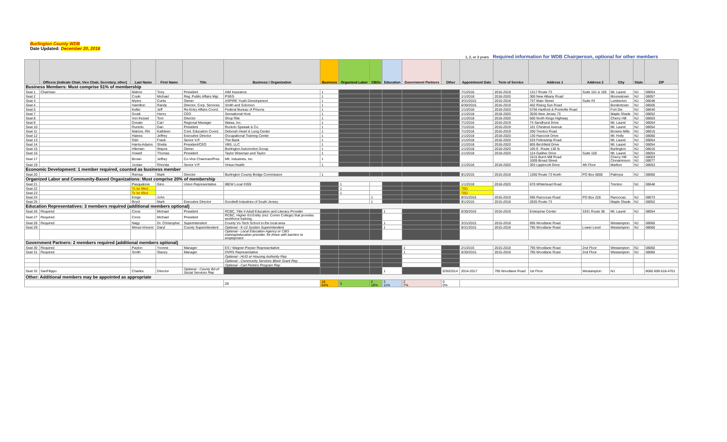Burlington County WDB
Date Updated: December 20, 2018
1, 2, or 3 years Required information for WDB Chairperson, optional for other members
| | Officers (indicate Chair, Vice Chair, Secretary, other) | Last Name | First Name | Title | Business / Organization | Business | Organized Labor | CBOs | Education | Government Partners | Other | Appointment Date | Term of Service | Address 1 | Address 2 | City | State | ZIP |
| --- | --- | --- | --- | --- | --- | --- | --- | --- | --- | --- | --- | --- | --- | --- | --- | --- | --- | --- |
| Business Members: Must comprise 51% of membership | | | | | | | | | | | | | | | | | | |
| Seat 1 | Chairman | Mahon | Tony | President | AIM Insurance | 1 | | | | | | 7/1/2016 | 2016-2019 | 1317 Route 73 | Suite 101 & 105 | Mt. Laurel | NJ | 08054 |
| Seat 2 | | Coyle | Michael | Reg. Public Affairs Mgr. | PSEG | 1 | | | | | | 1/1/2018 | 2018-2020 | 300 New Albany Road | | Moorestown | NJ | 08057 |
| Seat 3 | | Myers | Curtis | Owner | ASPIRE Youth Development | 1 | | | | | | 3/31/2015 | 2015-2018 | 737 Main Street | Suite #3 | Lumberton | NJ | 08048 |
| Seat 4 | | Hamilton | Randy | Director, Corp. Services | Smith and Solomon | 1 | | | | | | 6/30/2016 | 2016-2019 | 402 Rising Sun Road | | Bordentown | NJ | 08505 |
| Seat 5 | | Keller | Jeff | Re-Entry Affairs Coord. | Federal Bureau of Prisons | 1 | | | | | | 1/1/2018 | 2018-2020 | 5756 Hartford & Pointville Road | | Fort Dix | NJ | 08640 |
| Seat 7 | | Gosik | Henry | CEO | Sensational Host | 1 | | | | | | 1/1/2018 | 2018-2020 | 3030 New Jersey 73 | | Maple Shade | NJ | 08052 |
| Seat 8 | | Von Kessel | Tom | Director | Shop Rite | 1 | | | | | | 1/1/2018 | 2018-2020 | 600 North Kings Highway | | Cherry Hill | NJ | 08003 |
| Seat 9 | | Donato | Carl | Regional Manager | Wawa, Inc. | 1 | | | | | | 7/1/2016 | 2016-2019 | 74 Sandhurst Drive | | Mt. Laurel | NJ | 08054 |
| Seat 10 | | Ruotolo | Dan | President | Ruotolo Spewak & Co. | 1 | | | | | | 7/1/2016 | 2016-2019 | 101 Chestnut Avenue | | Mt. Laurel | NJ | 08054 |
| Seat 11 | | Malone, RN | Kathleen | Cont. Education Coord. | Deborah Heart & Lung Center | 1 | | | | | | 7/1/2016 | 2016-2019 | 200 Trenton Road | | Browns Mills | NJ | 08015 |
| Seat 12 | | Haines | Jeffrey | Executive Director | Occupational Training Center | 1 | | | | | | 1/1/2018 | 2018-2020 | 130 Hancock Drive | | Mt. Holly | NJ | 08060 |
| Seat 13 | | Odri | Frank | Senior V.P. | The Bank | 1 | | | | | | 1/1/2018 | 2018-2020 | 533 Fellowship Road | | Mt. Laurel | NJ | 08054 |
| Seat 14 | | Harris-Adams | Sheila | President/CEO | VBS, LLC | 1 | | | | | | 1/1/2018 | 2018-2020 | 805 Birchfield Drive | | Mt. Laurel | NJ | 08054 |
| Seat 15 | | Hileman | Wayne | Owner | Burlington Automotive Group | 1 | | | | | | 1/1/2018 | 2018-2020 | 105 E. Route 130 N. | | Burlington | NJ | 08016 |
| Seat 16 | | Howell | Thomas | President | Taylor Wiseman and Taylor | 1 | | | | | | 1/1/2018 | 2018-2020 | 124 Gaither Drive | Suite 150 | Mt. Laurel | NJ | 08054 |
| Seat 17 | | Brown | Jeffrey | Co-Vice Chairman/Pres. | Mfi, Industries, Inc. | 1 | | | | | | | | 1515 Burnt Mill Road 1009 Broad Street | | Cherry Hill Cinnaminson | NJ NJ | 08003 08077 |
| Seat 19 | | Jordan | Rhonda | Senior V.P. | Virtua Health | 1 | | | | | | 1/1/2018 | 2018-2020 | 303 Lippincott Drive | 4th Floor | Marlton | NJ | 08053 |
| Economic Development: 1 member required, counted as business member | | | | | | | | | | | | | | | | | | |
| Seat 20 | | Remsa | Mark | Director | Burlington County Bridge Commission | 1 | | | | | | 9/1/2015 | 2015-2018 | 1300 Route 73 North | PO Box 6000 | Palmyra | NJ | 08060 |
| Organized Labor and Community-Based Organizations: Must comprise 20% of membership | | | | | | | | | | | | | | | | | | |
| Seat 21 | | Pasqualone | Gino | Union Representative | IBEW Local #269 | | 1 | | | | | 1/1/2018 | 2018-2020 | 670 Whitehead Road | | Trenton | NJ | 08648 |
| Seat 22 | | To be filled | | | | | 1 | | | | | TBD | | | | | | |
| Seat 23 | | To be filled | | | | | 1 | | | | | TBD | | | | | | |
| Seat 24 | | Emge | John | | | | | 1 | | | | 8/31/2016 | 2016-2019 | 595 Rancocas Road | PO Box 226 | Rancocas | NJ | 08073 |
| Seat 25 | | Boyd | Mark | Executive Director | Goodwill Industries of South Jersey | | | 1 | | | | 9/1/2015 | 2015-2018 | 2835 Route 73 | | Maple Shade | NJ | 08052 |
| Education Representatives: 3 members required (additional members optional) | | | | | | | | | | | | | | | | | | |
| Seat 26 | Required | Cioce | Michael | President | RCBC, Title II Adult Education and Literacy Provider | | | | 1 | | | 6/30/2016 | 2016-2019 | Enterprise Center | 3331 Route 38 | Mt. Laurel | NJ | 08054 |
| Seat 27 | Required | Cioce | Michael | President | RCBC, Higher Ed Entity (incl. Comm College) that provides workforce training. | | | | | | | | | | | | | |
| Seat 28 | Required | Nagy | Dr. Christopher | Superintendent | County Vo-Tech School in the local area | | | | 1 | | | 3/31/2015 | 2015-2018 | 695 Woodlane Road | | Westampton | NJ | 08060 |
| Seat 29 | | Minus-Vincent | Daryl | County Superintendent | Optional - K-12 System Superintendent | | | | 1 | | | 8/31/2015 | 2015-2018 | 795 Woodlane Road | Lower Level | Westampton | NJ | 08060 |
| | | | | | Optional - Local Education Agency or CBO training/education provider, for those with barriers to employment | | | | | | | | | | | | | |
| Government Partners: 2 members required (additional members optional) | | | | | | | | | | | | | | | | | | |
| Seat 30 | Required | Payton | Yvonne | Manager | ES / Wagner-Peyser Representative | | | | | 1 | | 2/1/2015 | 2015-2018 | 795 Woodlane Road | 2nd Floor | Westampton | NJ | 08060 |
| Seat 31 | Required | Smith | Stacey | Manager | DVRS Representative | | | | | 1 | | 6/30/2015 | 2015-2018 | 795 Woodlane Road | 2nd Floor | Westampton | NJ | 08060 |
| | | | | | Optional - HUD or Housing Authority Rep | | | | | | | | | | | | | |
| | | | | | Optional - Community Services Block Grant Rep | | | | | | | | | | | | | |
| | | | | | Optional - Carl Perkins Program Rep | | | | | | | | | | | | | |
| Seat 32 | SanFilippo | Charles | Director | Optional - County Bd of Social Services Rep | | | | | 1 | | 6/30/2014 | 2014-2017 | 795 Woodlane Road | 1st Floor | Westampton | NJ | | 8060 609-518-4701 |
| Other: Additional members may be appointed as appropriate | | | | | | | | | | | | | | | | | | |
| | | | | | 28 | 18 64% | 3 | 2 18% | 3 11% | 2 7% | 0 0% | | | | | | | |